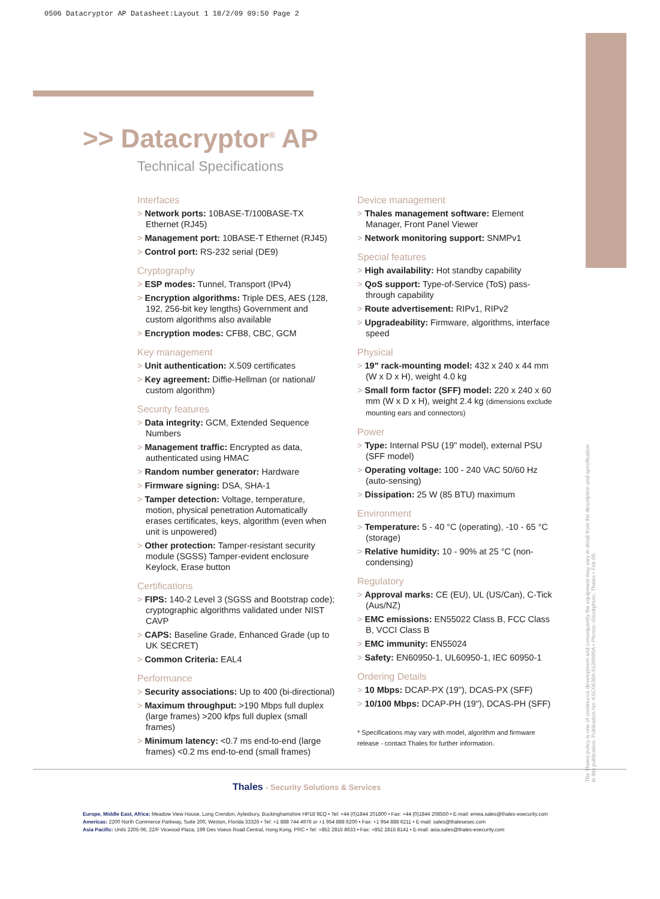0506 Datacryptor AP Datasheet:Layout 1 18/2/09 09:50 Page 2
>> Datacryptor<sup>®</sup> AP
Technical Specifications
Interfaces
> Network ports: 10BASE-T/100BASE-TX Ethernet (RJ45)
> Management port: 10BASE-T Ethernet (RJ45)
> Control port: RS-232 serial (DE9)
Cryptography
> ESP modes: Tunnel, Transport (IPv4)
> Encryption algorithms: Triple DES, AES (128, 192, 256-bit key lengths) Government and custom algorithms also available
> Encryption modes: CFB8, CBC, GCM
Key management
> Unit authentication: X.509 certificates
> Key agreement: Diffie-Hellman (or national/ custom algorithm)
Security features
> Data integrity: GCM, Extended Sequence Numbers
> Management traffic: Encrypted as data, authenticated using HMAC
> Random number generator: Hardware
> Firmware signing: DSA, SHA-1
> Tamper detection: Voltage, temperature, motion, physical penetration Automatically erases certificates, keys, algorithm (even when unit is unpowered)
> Other protection: Tamper-resistant security module (SGSS) Tamper-evident enclosure Keylock, Erase button
Certifications
> FIPS: 140-2 Level 3 (SGSS and Bootstrap code); cryptographic algorithms validated under NIST CAVP
> CAPS: Baseline Grade, Enhanced Grade (up to UK SECRET)
> Common Criteria: EAL4
Performance
> Security associations: Up to 400 (bi-directional)
> Maximum throughput: >190 Mbps full duplex (large frames) >200 kfps full duplex (small frames)
> Minimum latency: <0.7 ms end-to-end (large frames) <0.2 ms end-to-end (small frames)
Device management
> Thales management software: Element Manager, Front Panel Viewer
> Network monitoring support: SNMPv1
Special features
> High availability: Hot standby capability
> QoS support: Type-of-Service (ToS) pass-through capability
> Route advertisement: RIPv1, RIPv2
> Upgradeability: Firmware, algorithms, interface speed
Physical
> 19" rack-mounting model: 432 x 240 x 44 mm (W x D x H), weight 4.0 kg
> Small form factor (SFF) model: 220 x 240 x 60 mm (W x D x H), weight 2.4 kg (dimensions exclude mounting ears and connectors)
Power
> Type: Internal PSU (19" model), external PSU (SFF model)
> Operating voltage: 100 - 240 VAC 50/60 Hz (auto-sensing)
> Dissipation: 25 W (85 BTU) maximum
Environment
> Temperature: 5 - 40 °C (operating), -10 - 65 °C (storage)
> Relative humidity: 10 - 90% at 25 °C (non-condensing)
Regulatory
> Approval marks: CE (EU), UL (US/Can), C-Tick (Aus/NZ)
> EMC emissions: EN55022 Class B, FCC Class B, VCCI Class B
> EMC immunity: EN55024
> Safety: EN60950-1, UL60950-1, IEC 60950-1
Ordering Details
> 10 Mbps: DCAP-PX (19"), DCAS-PX (SFF)
> 10/100 Mbps: DCAP-PH (19"), DCAS-PH (SFF)
* Specifications may vary with model, algorithm and firmware release - contact Thales for further information.
Thales - Security Solutions & Services
Europe, Middle East, Africa: Meadow View House, Long Crendon, Aylesbury, Buckinghamshire HP18 9EQ • Tel: +44 (0)1844 201800 • Fax: +44 (0)1844 208550 • E-mail: emea.sales@thales-esecurity.com
Americas: 2200 North Commerce Parkway, Suite 200, Weston, Florida 33326 • Tel: +1 888 744 4976 or +1 954 888 6200 • Fax: +1 954 888 6211 • E-mail: sales@thalesesec.com
Asia Pacific: Units 2205-06, 22/F Vicwood Plaza, 199 Des Voeux Road Central, Hong Kong, PRC • Tel: +852 2815 8633 • Fax: +852 2815 8141 • E-mail: asia.sales@thales-esecurity.com
The Thales policy is one of continuous development and consequently the equipment may vary in detail from the description and specification in this publication. Publication No: KSC0538A-0120090A • Photos: iStockphoto, Thales • Feb 09.